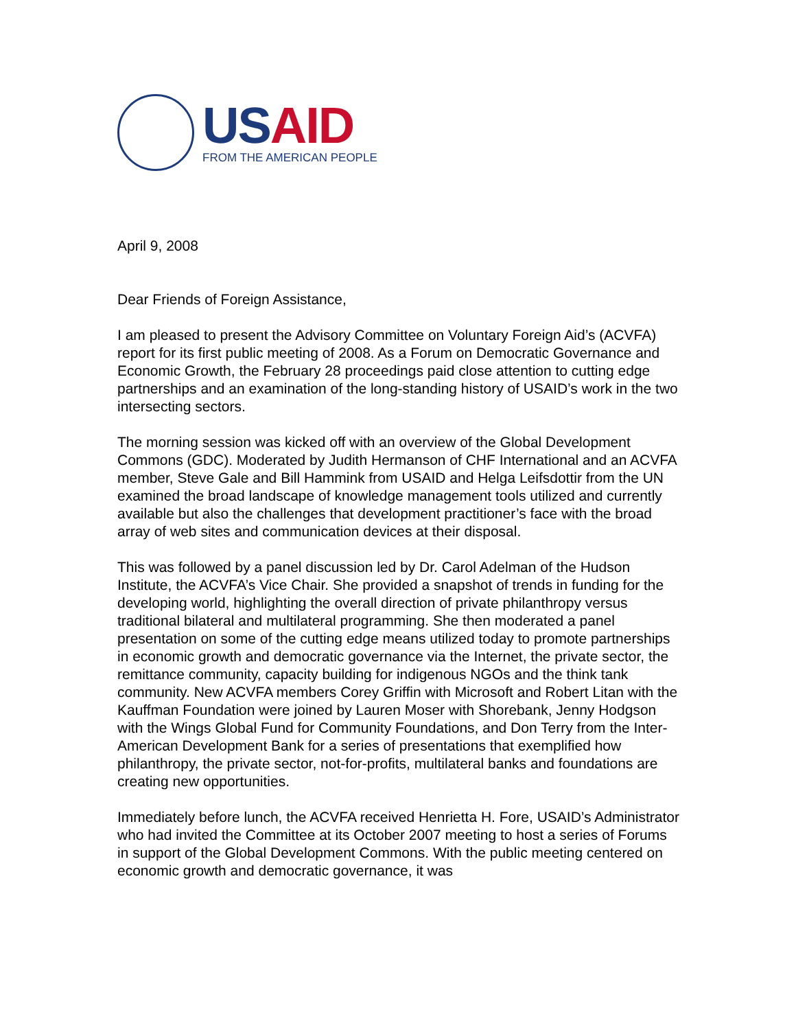US AID
FROM THE AMERICAN PEOPLE
April 9, 2008
Dear Friends of Foreign Assistance,
I am pleased to present the Advisory Committee on Voluntary Foreign Aid’s (ACVFA) report for its first public meeting of 2008. As a Forum on Democratic Governance and Economic Growth, the February 28 proceedings paid close attention to cutting edge partnerships and an examination of the long-standing history of USAID’s work in the two intersecting sectors.
The morning session was kicked off with an overview of the Global Development Commons (GDC). Moderated by Judith Hermanson of CHF International and an ACVFA member, Steve Gale and Bill Hammink from USAID and Helga Leifsdottir from the UN examined the broad landscape of knowledge management tools utilized and currently available but also the challenges that development practitioner’s face with the broad array of web sites and communication devices at their disposal.
This was followed by a panel discussion led by Dr. Carol Adelman of the Hudson Institute, the ACVFA’s Vice Chair. She provided a snapshot of trends in funding for the developing world, highlighting the overall direction of private philanthropy versus traditional bilateral and multilateral programming. She then moderated a panel presentation on some of the cutting edge means utilized today to promote partnerships in economic growth and democratic governance via the Internet, the private sector, the remittance community, capacity building for indigenous NGOs and the think tank community. New ACVFA members Corey Griffin with Microsoft and Robert Litan with the Kauffman Foundation were joined by Lauren Moser with Shorebank, Jenny Hodgson with the Wings Global Fund for Community Foundations, and Don Terry from the Inter-American Development Bank for a series of presentations that exemplified how philanthropy, the private sector, not-for-profits, multilateral banks and foundations are creating new opportunities.
Immediately before lunch, the ACVFA received Henrietta H. Fore, USAID’s Administrator who had invited the Committee at its October 2007 meeting to host a series of Forums in support of the Global Development Commons. With the public meeting centered on economic growth and democratic governance, it was